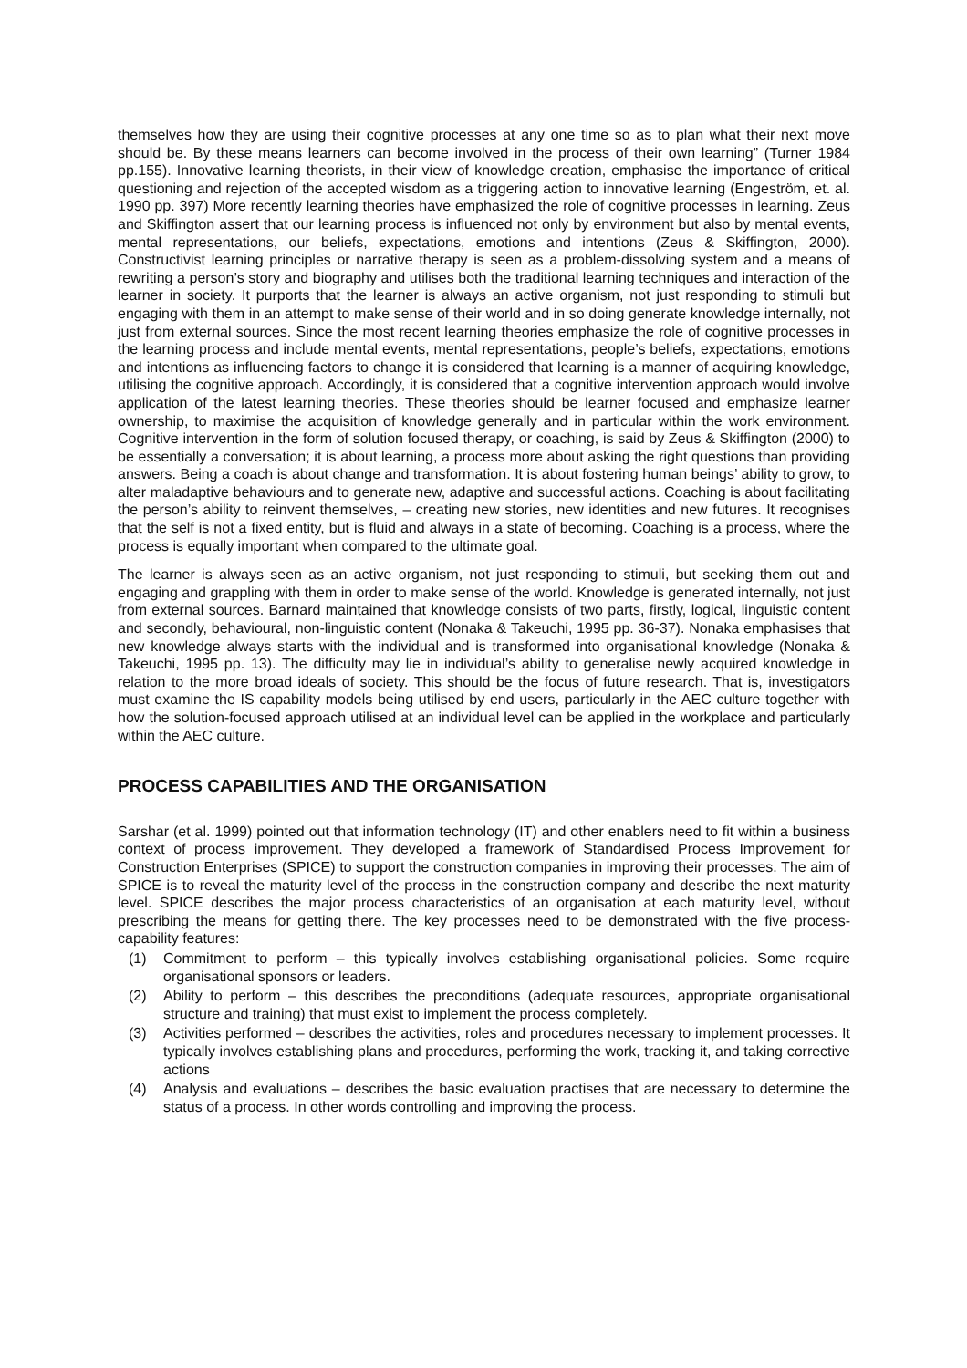themselves how they are using their cognitive processes at any one time so as to plan what their next move should be. By these means learners can become involved in the process of their own learning” (Turner 1984 pp.155). Innovative learning theorists, in their view of knowledge creation, emphasise the importance of critical questioning and rejection of the accepted wisdom as a triggering action to innovative learning (Engeström, et. al. 1990 pp. 397) More recently learning theories have emphasized the role of cognitive processes in learning. Zeus and Skiffington assert that our learning process is influenced not only by environment but also by mental events, mental representations, our beliefs, expectations, emotions and intentions (Zeus & Skiffington, 2000). Constructivist learning principles or narrative therapy is seen as a problem-dissolving system and a means of rewriting a person’s story and biography and utilises both the traditional learning techniques and interaction of the learner in society. It purports that the learner is always an active organism, not just responding to stimuli but engaging with them in an attempt to make sense of their world and in so doing generate knowledge internally, not just from external sources. Since the most recent learning theories emphasize the role of cognitive processes in the learning process and include mental events, mental representations, people’s beliefs, expectations, emotions and intentions as influencing factors to change it is considered that learning is a manner of acquiring knowledge, utilising the cognitive approach. Accordingly, it is considered that a cognitive intervention approach would involve application of the latest learning theories. These theories should be learner focused and emphasize learner ownership, to maximise the acquisition of knowledge generally and in particular within the work environment. Cognitive intervention in the form of solution focused therapy, or coaching, is said by Zeus & Skiffington (2000) to be essentially a conversation; it is about learning, a process more about asking the right questions than providing answers. Being a coach is about change and transformation. It is about fostering human beings’ ability to grow, to alter maladaptive behaviours and to generate new, adaptive and successful actions. Coaching is about facilitating the person’s ability to reinvent themselves, – creating new stories, new identities and new futures. It recognises that the self is not a fixed entity, but is fluid and always in a state of becoming. Coaching is a process, where the process is equally important when compared to the ultimate goal.
The learner is always seen as an active organism, not just responding to stimuli, but seeking them out and engaging and grappling with them in order to make sense of the world. Knowledge is generated internally, not just from external sources. Barnard maintained that knowledge consists of two parts, firstly, logical, linguistic content and secondly, behavioural, non-linguistic content (Nonaka & Takeuchi, 1995 pp. 36-37). Nonaka emphasises that new knowledge always starts with the individual and is transformed into organisational knowledge (Nonaka & Takeuchi, 1995 pp. 13). The difficulty may lie in individual’s ability to generalise newly acquired knowledge in relation to the more broad ideals of society. This should be the focus of future research. That is, investigators must examine the IS capability models being utilised by end users, particularly in the AEC culture together with how the solution-focused approach utilised at an individual level can be applied in the workplace and particularly within the AEC culture.
PROCESS CAPABILITIES AND THE ORGANISATION
Sarshar (et al. 1999) pointed out that information technology (IT) and other enablers need to fit within a business context of process improvement. They developed a framework of Standardised Process Improvement for Construction Enterprises (SPICE) to support the construction companies in improving their processes. The aim of SPICE is to reveal the maturity level of the process in the construction company and describe the next maturity level. SPICE describes the major process characteristics of an organisation at each maturity level, without prescribing the means for getting there. The key processes need to be demonstrated with the five process-capability features:
(1) Commitment to perform – this typically involves establishing organisational policies. Some require organisational sponsors or leaders.
(2) Ability to perform – this describes the preconditions (adequate resources, appropriate organisational structure and training) that must exist to implement the process completely.
(3) Activities performed – describes the activities, roles and procedures necessary to implement processes. It typically involves establishing plans and procedures, performing the work, tracking it, and taking corrective actions
(4) Analysis and evaluations – describes the basic evaluation practises that are necessary to determine the status of a process. In other words controlling and improving the process.